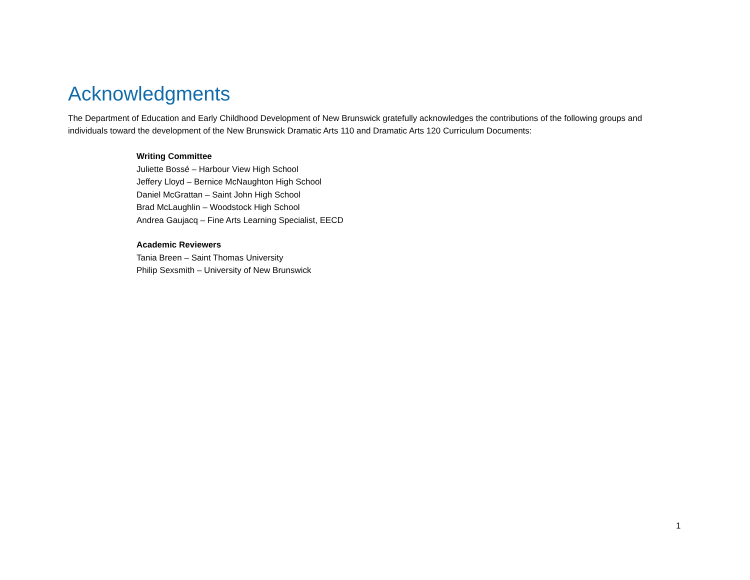Acknowledgments
The Department of Education and Early Childhood Development of New Brunswick gratefully acknowledges the contributions of the following groups and individuals toward the development of the New Brunswick Dramatic Arts 110 and Dramatic Arts 120 Curriculum Documents:
Writing Committee
Juliette Bossé – Harbour View High School
Jeffery Lloyd – Bernice McNaughton High School
Daniel McGrattan – Saint John High School
Brad McLaughlin – Woodstock High School
Andrea Gaujacq – Fine Arts Learning Specialist, EECD
Academic Reviewers
Tania Breen – Saint Thomas University
Philip Sexsmith – University of New Brunswick
1